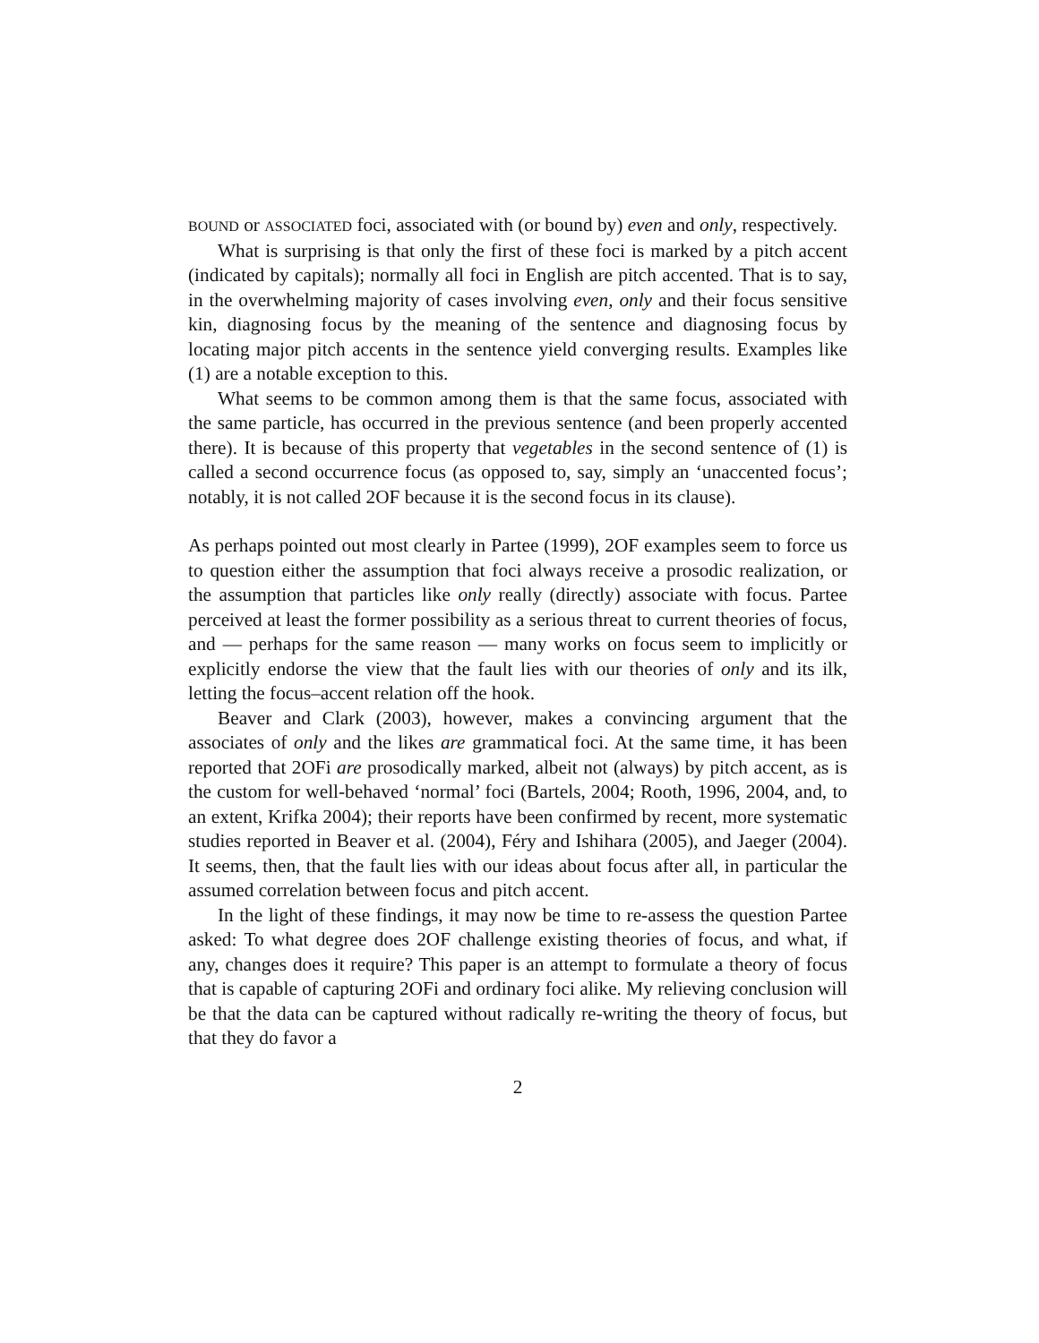BOUND or ASSOCIATED foci, associated with (or bound by) even and only, respectively.
What is surprising is that only the first of these foci is marked by a pitch accent (indicated by capitals); normally all foci in English are pitch accented. That is to say, in the overwhelming majority of cases involving even, only and their focus sensitive kin, diagnosing focus by the meaning of the sentence and diagnosing focus by locating major pitch accents in the sentence yield converging results. Examples like (1) are a notable exception to this.
What seems to be common among them is that the same focus, associated with the same particle, has occurred in the previous sentence (and been properly accented there). It is because of this property that vegetables in the second sentence of (1) is called a second occurrence focus (as opposed to, say, simply an ‘unaccented focus’; notably, it is not called 2OF because it is the second focus in its clause).
As perhaps pointed out most clearly in Partee (1999), 2OF examples seem to force us to question either the assumption that foci always receive a prosodic realization, or the assumption that particles like only really (directly) associate with focus. Partee perceived at least the former possibility as a serious threat to current theories of focus, and — perhaps for the same reason — many works on focus seem to implicitly or explicitly endorse the view that the fault lies with our theories of only and its ilk, letting the focus–accent relation off the hook.
Beaver and Clark (2003), however, makes a convincing argument that the associates of only and the likes are grammatical foci. At the same time, it has been reported that 2OFi are prosodically marked, albeit not (always) by pitch accent, as is the custom for well-behaved ‘normal’ foci (Bartels, 2004; Rooth, 1996, 2004, and, to an extent, Krifka 2004); their reports have been confirmed by recent, more systematic studies reported in Beaver et al. (2004), Féry and Ishihara (2005), and Jaeger (2004). It seems, then, that the fault lies with our ideas about focus after all, in particular the assumed correlation between focus and pitch accent.
In the light of these findings, it may now be time to re-assess the question Partee asked: To what degree does 2OF challenge existing theories of focus, and what, if any, changes does it require? This paper is an attempt to formulate a theory of focus that is capable of capturing 2OFi and ordinary foci alike. My relieving conclusion will be that the data can be captured without radically re-writing the theory of focus, but that they do favor a
2